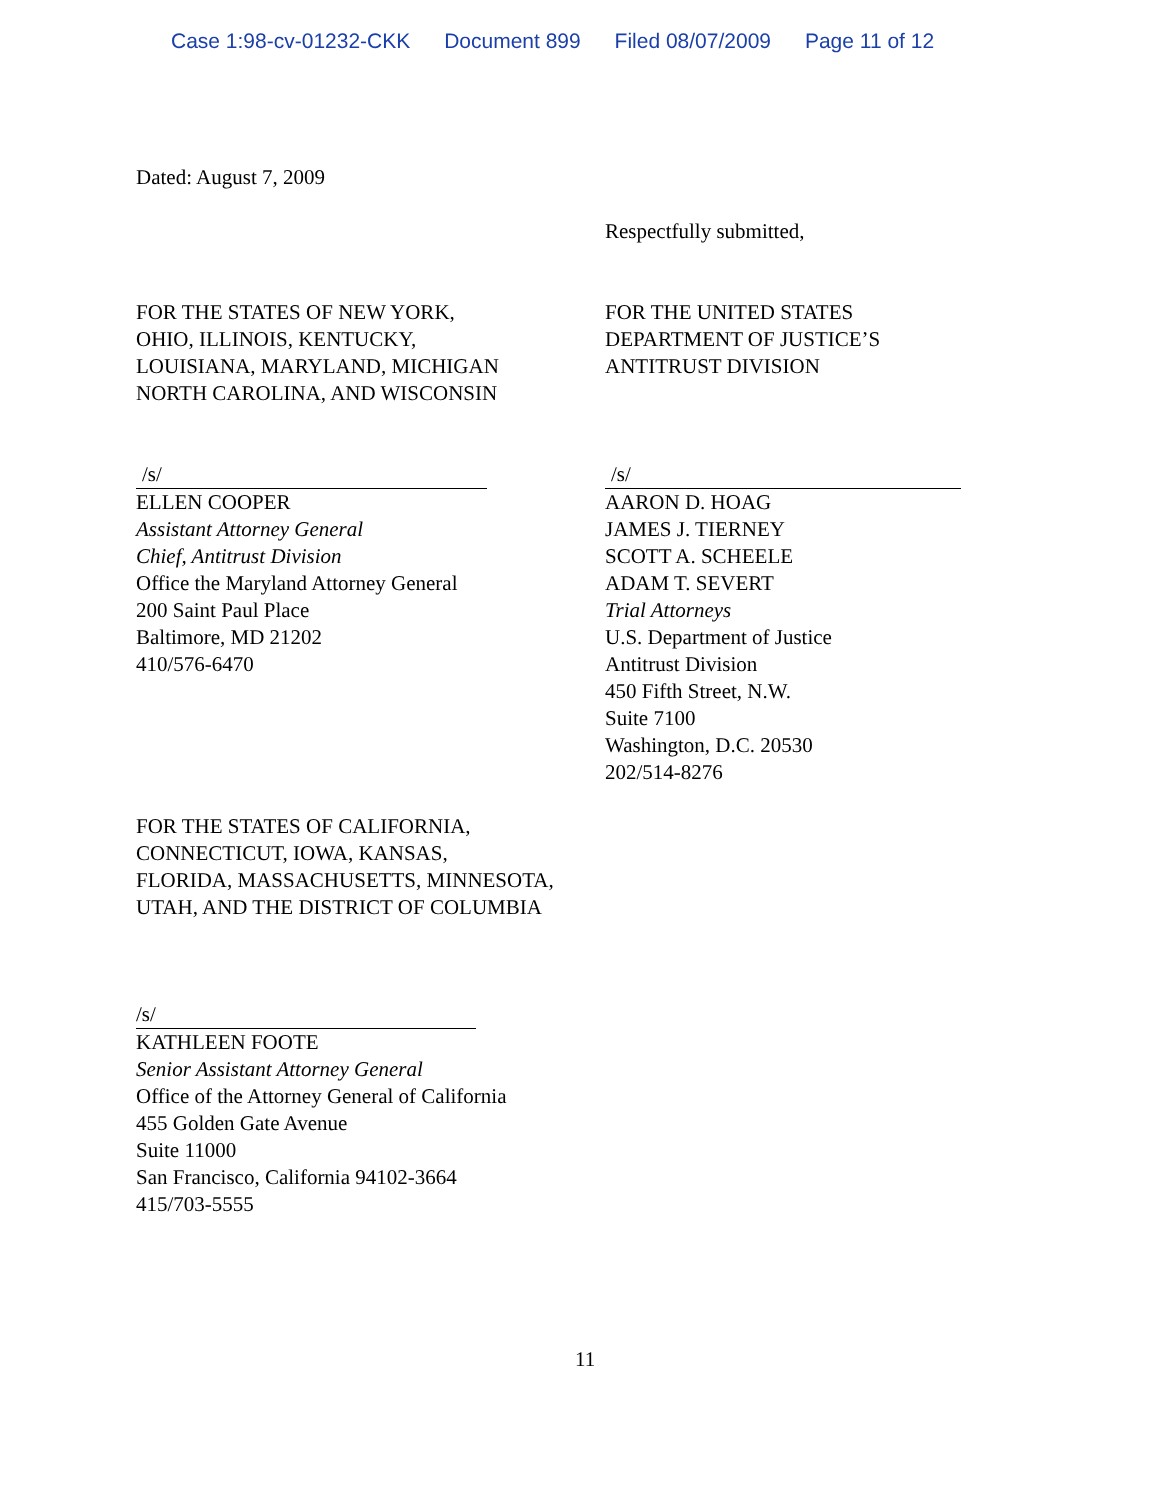Case 1:98-cv-01232-CKK Document 899 Filed 08/07/2009 Page 11 of 12
Dated: August 7, 2009
Respectfully submitted,
FOR THE STATES OF NEW YORK,
OHIO, ILLINOIS, KENTUCKY,
LOUISIANA, MARYLAND, MICHIGAN
NORTH CAROLINA, AND WISCONSIN
FOR THE UNITED STATES
DEPARTMENT OF JUSTICE’S
ANTITRUST DIVISION
/s/
ELLEN COOPER
Assistant Attorney General
Chief, Antitrust Division
Office the Maryland Attorney General
200 Saint Paul Place
Baltimore, MD 21202
410/576-6470
/s/
AARON D. HOAG
JAMES J. TIERNEY
SCOTT A. SCHEELE
ADAM T. SEVERT
Trial Attorneys
U.S. Department of Justice
Antitrust Division
450 Fifth Street, N.W.
Suite 7100
Washington, D.C. 20530
202/514-8276
FOR THE STATES OF CALIFORNIA,
CONNECTICUT, IOWA, KANSAS,
FLORIDA, MASSACHUSETTS, MINNESOTA,
UTAH, AND THE DISTRICT OF COLUMBIA
/s/
KATHLEEN FOOTE
Senior Assistant Attorney General
Office of the Attorney General of California
455 Golden Gate Avenue
Suite 11000
San Francisco, California 94102-3664
415/703-5555
11